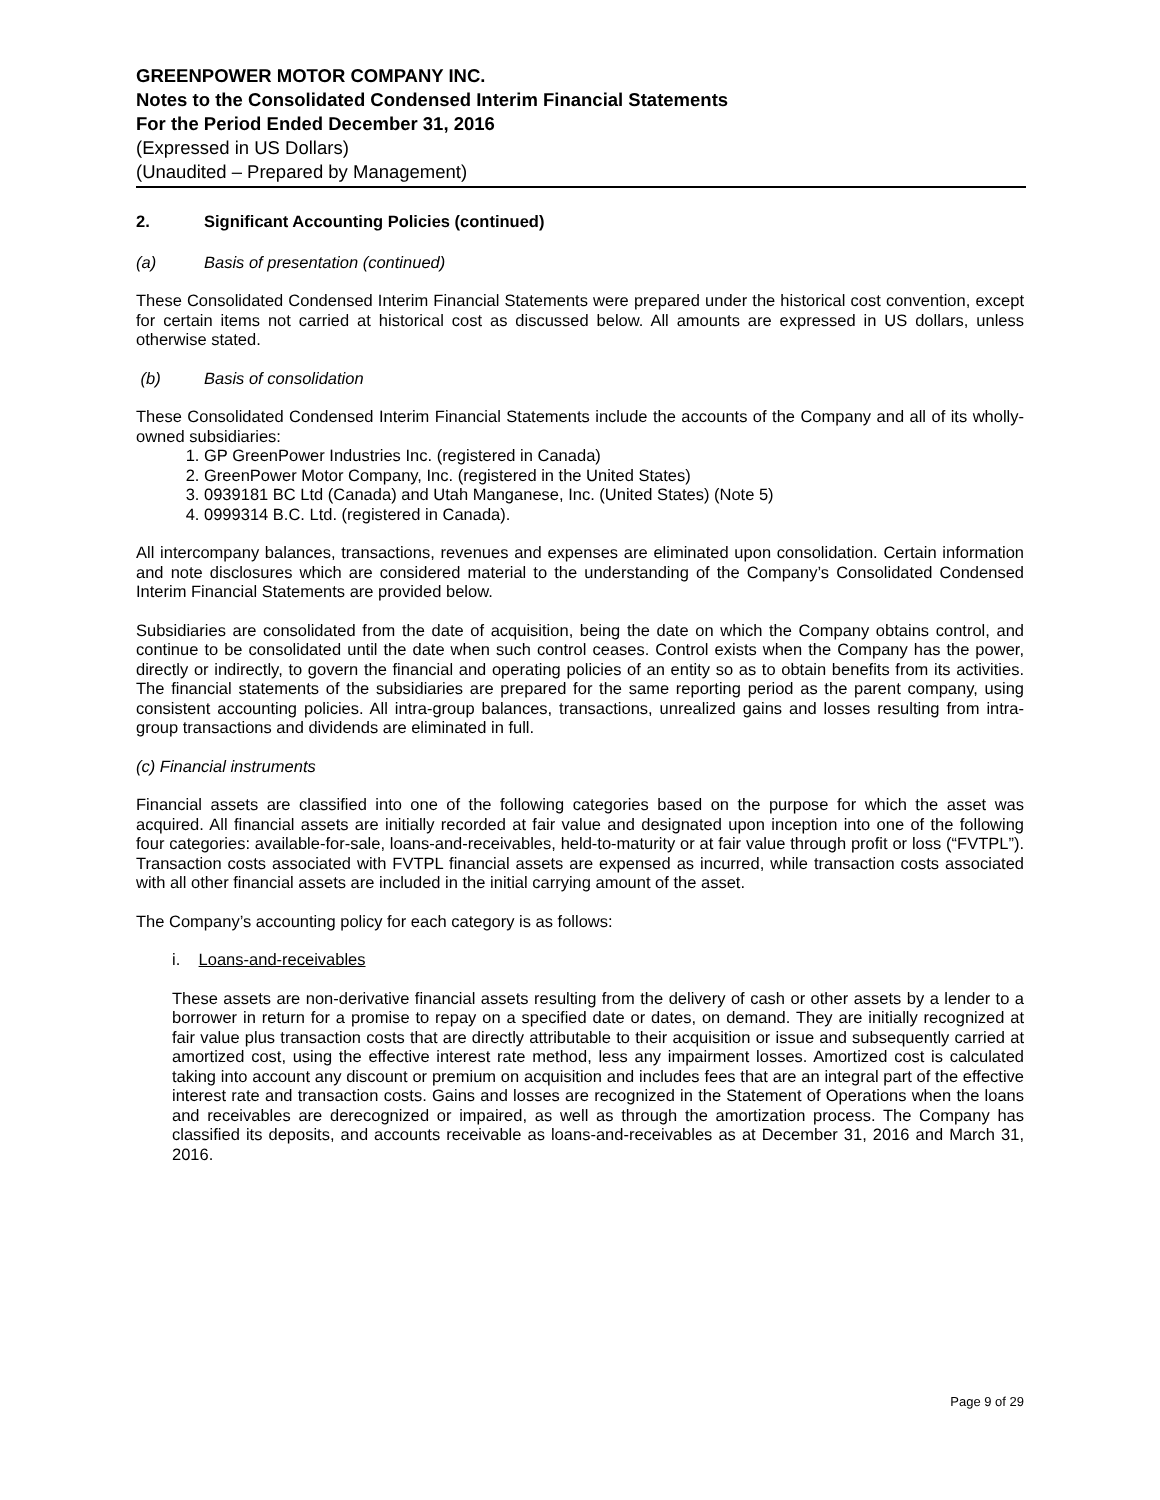GREENPOWER MOTOR COMPANY INC.
Notes to the Consolidated Condensed Interim Financial Statements
For the Period Ended December 31, 2016
(Expressed in US Dollars)
(Unaudited – Prepared by Management)
2. Significant Accounting Policies (continued)
(a) Basis of presentation (continued)
These Consolidated Condensed Interim Financial Statements were prepared under the historical cost convention, except for certain items not carried at historical cost as discussed below. All amounts are expressed in US dollars, unless otherwise stated.
(b) Basis of consolidation
These Consolidated Condensed Interim Financial Statements include the accounts of the Company and all of its wholly-owned subsidiaries:
1. GP GreenPower Industries Inc. (registered in Canada)
2. GreenPower Motor Company, Inc. (registered in the United States)
3. 0939181 BC Ltd (Canada) and Utah Manganese, Inc. (United States) (Note 5)
4. 0999314 B.C. Ltd. (registered in Canada).
All intercompany balances, transactions, revenues and expenses are eliminated upon consolidation. Certain information and note disclosures which are considered material to the understanding of the Company’s Consolidated Condensed Interim Financial Statements are provided below.
Subsidiaries are consolidated from the date of acquisition, being the date on which the Company obtains control, and continue to be consolidated until the date when such control ceases. Control exists when the Company has the power, directly or indirectly, to govern the financial and operating policies of an entity so as to obtain benefits from its activities. The financial statements of the subsidiaries are prepared for the same reporting period as the parent company, using consistent accounting policies. All intra-group balances, transactions, unrealized gains and losses resulting from intra-group transactions and dividends are eliminated in full.
(c) Financial instruments
Financial assets are classified into one of the following categories based on the purpose for which the asset was acquired. All financial assets are initially recorded at fair value and designated upon inception into one of the following four categories: available-for-sale, loans-and-receivables, held-to-maturity or at fair value through profit or loss (“FVTPL”). Transaction costs associated with FVTPL financial assets are expensed as incurred, while transaction costs associated with all other financial assets are included in the initial carrying amount of the asset.
The Company’s accounting policy for each category is as follows:
i. Loans-and-receivables
These assets are non-derivative financial assets resulting from the delivery of cash or other assets by a lender to a borrower in return for a promise to repay on a specified date or dates, on demand. They are initially recognized at fair value plus transaction costs that are directly attributable to their acquisition or issue and subsequently carried at amortized cost, using the effective interest rate method, less any impairment losses. Amortized cost is calculated taking into account any discount or premium on acquisition and includes fees that are an integral part of the effective interest rate and transaction costs. Gains and losses are recognized in the Statement of Operations when the loans and receivables are derecognized or impaired, as well as through the amortization process. The Company has classified its deposits, and accounts receivable as loans-and-receivables as at December 31, 2016 and March 31, 2016.
Page 9 of 29